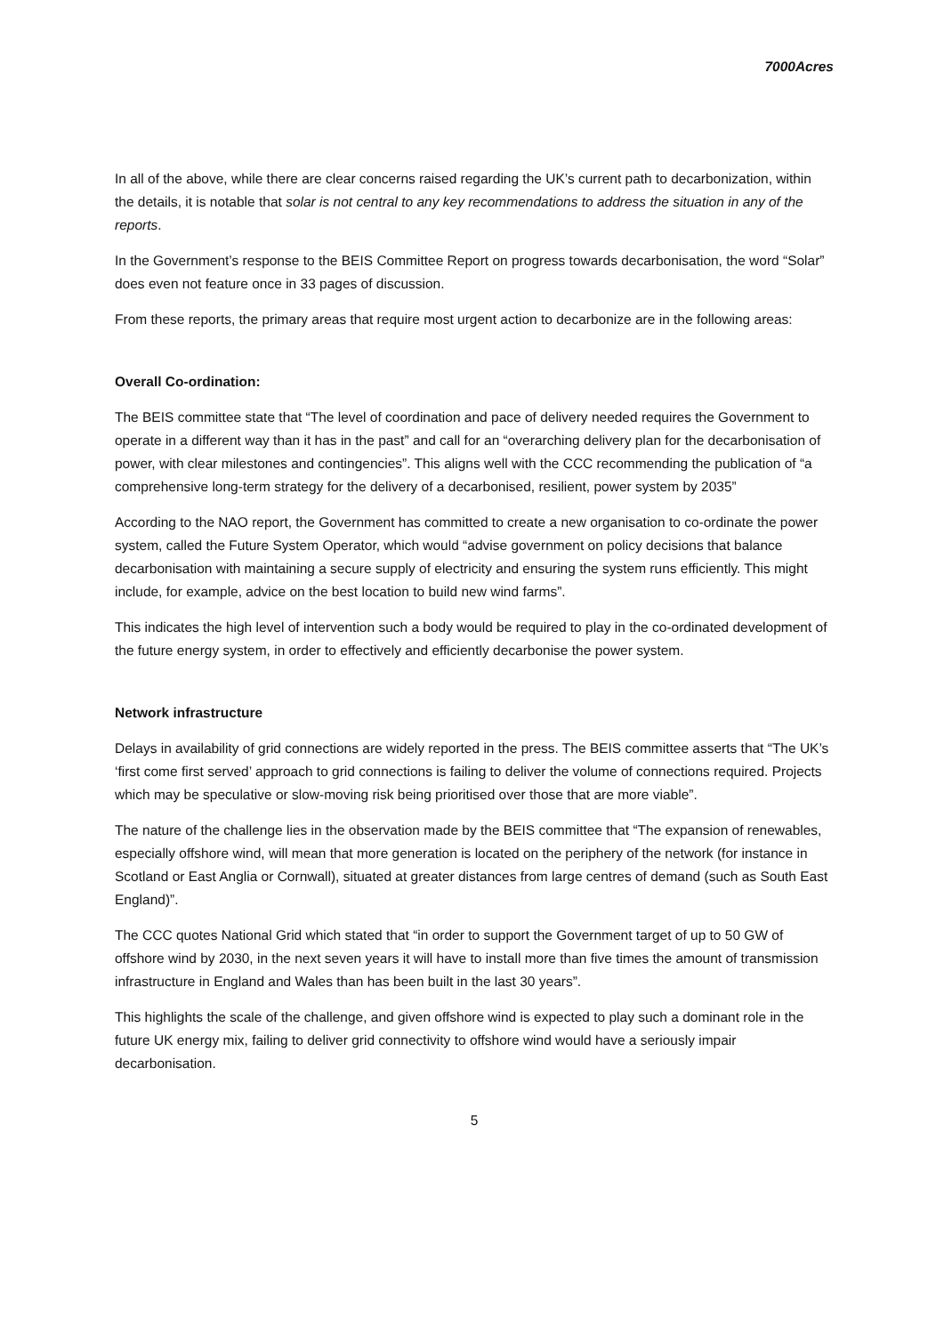7000Acres
In all of the above, while there are clear concerns raised regarding the UK’s current path to decarbonization, within the details, it is notable that solar is not central to any key recommendations to address the situation in any of the reports.
In the Government’s response to the BEIS Committee Report on progress towards decarbonisation, the word “Solar” does even not feature once in 33 pages of discussion.
From these reports, the primary areas that require most urgent action to decarbonize are in the following areas:
Overall Co-ordination:
The BEIS committee state that “The level of coordination and pace of delivery needed requires the Government to operate in a different way than it has in the past” and call for an “overarching delivery plan for the decarbonisation of power, with clear milestones and contingencies”. This aligns well with the CCC recommending the publication of “a comprehensive long-term strategy for the delivery of a decarbonised, resilient, power system by 2035”
According to the NAO report, the Government has committed to create a new organisation to co-ordinate the power system, called the Future System Operator, which would “advise government on policy decisions that balance decarbonisation with maintaining a secure supply of electricity and ensuring the system runs efficiently. This might include, for example, advice on the best location to build new wind farms”.
This indicates the high level of intervention such a body would be required to play in the co-ordinated development of the future energy system, in order to effectively and efficiently decarbonise the power system.
Network infrastructure
Delays in availability of grid connections are widely reported in the press. The BEIS committee asserts that “The UK’s ‘first come first served’ approach to grid connections is failing to deliver the volume of connections required. Projects which may be speculative or slow-moving risk being prioritised over those that are more viable”.
The nature of the challenge lies in the observation made by the BEIS committee that “The expansion of renewables, especially offshore wind, will mean that more generation is located on the periphery of the network (for instance in Scotland or East Anglia or Cornwall), situated at greater distances from large centres of demand (such as South East England)”.
The CCC quotes National Grid which stated that “in order to support the Government target of up to 50 GW of offshore wind by 2030, in the next seven years it will have to install more than five times the amount of transmission infrastructure in England and Wales than has been built in the last 30 years”.
This highlights the scale of the challenge, and given offshore wind is expected to play such a dominant role in the future UK energy mix, failing to deliver grid connectivity to offshore wind would have a seriously impair decarbonisation.
5